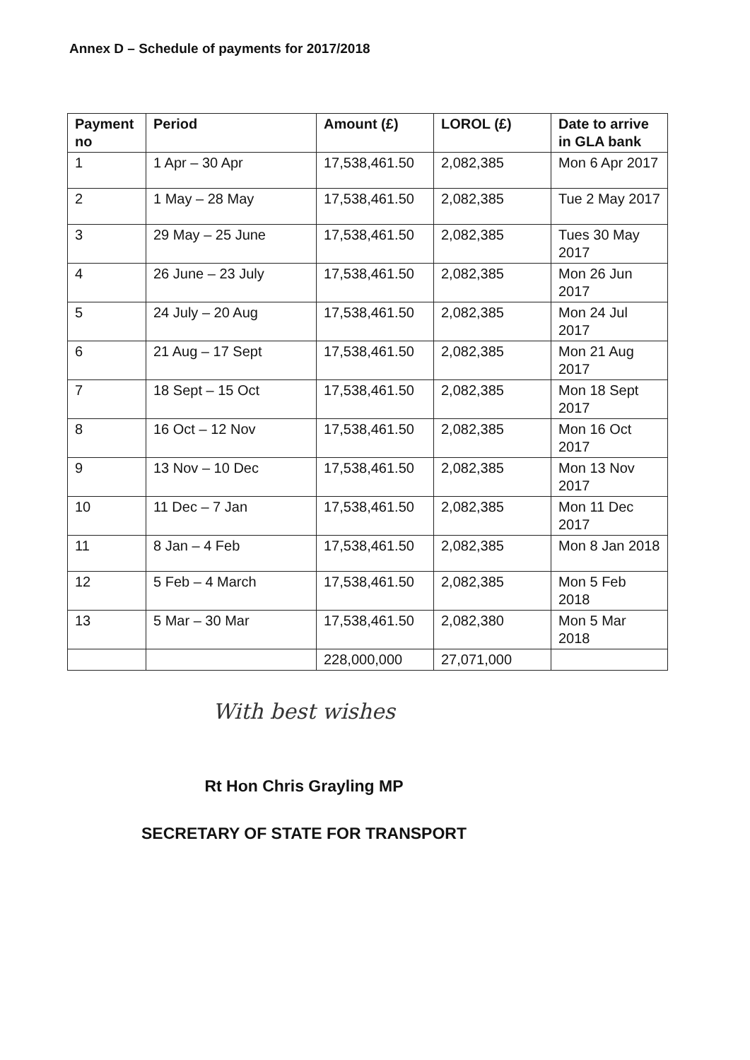Annex D – Schedule of payments for 2017/2018
| Payment no | Period | Amount (£) | LOROL (£) | Date to arrive in GLA bank |
| --- | --- | --- | --- | --- |
| 1 | 1 Apr – 30 Apr | 17,538,461.50 | 2,082,385 | Mon 6 Apr 2017 |
| 2 | 1 May – 28 May | 17,538,461.50 | 2,082,385 | Tue 2 May 2017 |
| 3 | 29 May – 25 June | 17,538,461.50 | 2,082,385 | Tues 30 May 2017 |
| 4 | 26 June – 23 July | 17,538,461.50 | 2,082,385 | Mon 26 Jun 2017 |
| 5 | 24 July – 20 Aug | 17,538,461.50 | 2,082,385 | Mon 24 Jul 2017 |
| 6 | 21 Aug – 17 Sept | 17,538,461.50 | 2,082,385 | Mon 21 Aug 2017 |
| 7 | 18 Sept – 15 Oct | 17,538,461.50 | 2,082,385 | Mon 18 Sept 2017 |
| 8 | 16 Oct – 12 Nov | 17,538,461.50 | 2,082,385 | Mon 16 Oct 2017 |
| 9 | 13 Nov – 10 Dec | 17,538,461.50 | 2,082,385 | Mon 13 Nov 2017 |
| 10 | 11 Dec – 7 Jan | 17,538,461.50 | 2,082,385 | Mon 11 Dec 2017 |
| 11 | 8 Jan – 4 Feb | 17,538,461.50 | 2,082,385 | Mon 8 Jan 2018 |
| 12 | 5 Feb – 4 March | 17,538,461.50 | 2,082,385 | Mon 5 Feb 2018 |
| 13 | 5 Mar – 30 Mar | 17,538,461.50 | 2,082,380 | Mon 5 Mar 2018 |
| | | 228,000,000 | 27,071,000 | |
With best wishes
Rt Hon Chris Grayling MP
SECRETARY OF STATE FOR TRANSPORT